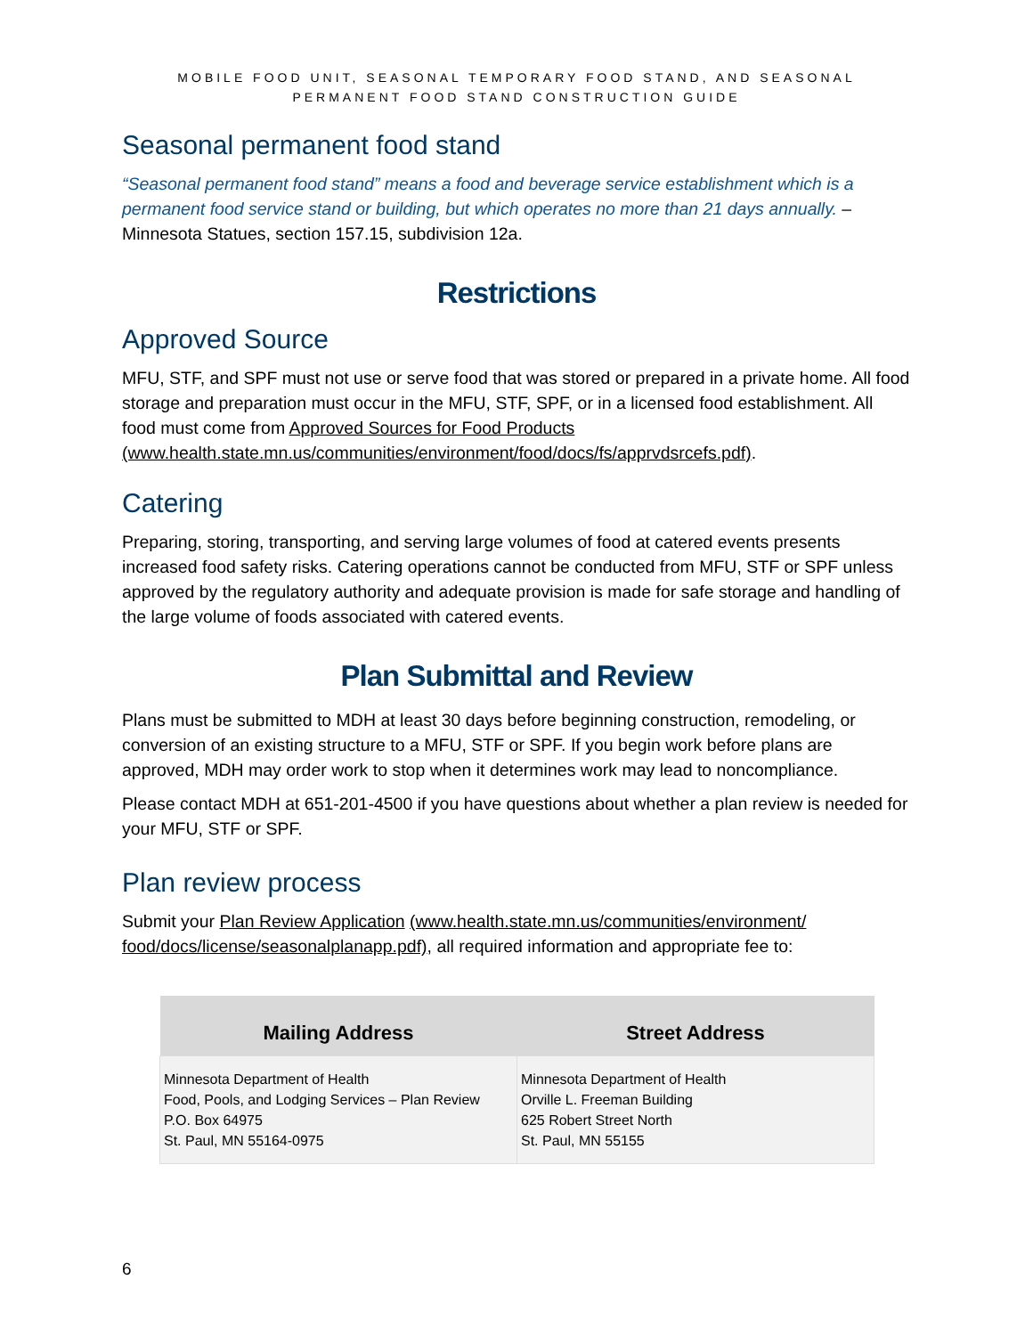MOBILE FOOD UNIT, SEASONAL TEMPORARY FOOD STAND, AND SEASONAL
PERMANENT FOOD STAND CONSTRUCTION GUIDE
Seasonal permanent food stand
“Seasonal permanent food stand” means a food and beverage service establishment which is a permanent food service stand or building, but which operates no more than 21 days annually. – Minnesota Statues, section 157.15, subdivision 12a.
Restrictions
Approved Source
MFU, STF, and SPF must not use or serve food that was stored or prepared in a private home. All food storage and preparation must occur in the MFU, STF, SPF, or in a licensed food establishment. All food must come from Approved Sources for Food Products (www.health.state.mn.us/communities/environment/food/docs/fs/apprvdsrcefs.pdf).
Catering
Preparing, storing, transporting, and serving large volumes of food at catered events presents increased food safety risks. Catering operations cannot be conducted from MFU, STF or SPF unless approved by the regulatory authority and adequate provision is made for safe storage and handling of the large volume of foods associated with catered events.
Plan Submittal and Review
Plans must be submitted to MDH at least 30 days before beginning construction, remodeling, or conversion of an existing structure to a MFU, STF or SPF. If you begin work before plans are approved, MDH may order work to stop when it determines work may lead to noncompliance.
Please contact MDH at 651-201-4500 if you have questions about whether a plan review is needed for your MFU, STF or SPF.
Plan review process
Submit your Plan Review Application (www.health.state.mn.us/communities/environment/ food/docs/license/seasonalplanapp.pdf), all required information and appropriate fee to:
| Mailing Address | Street Address |
| --- | --- |
| Minnesota Department of Health Food, Pools, and Lodging Services – Plan Review P.O. Box 64975 St. Paul, MN 55164-0975 | Minnesota Department of Health Orville L. Freeman Building 625 Robert Street North St. Paul, MN 55155 |
6